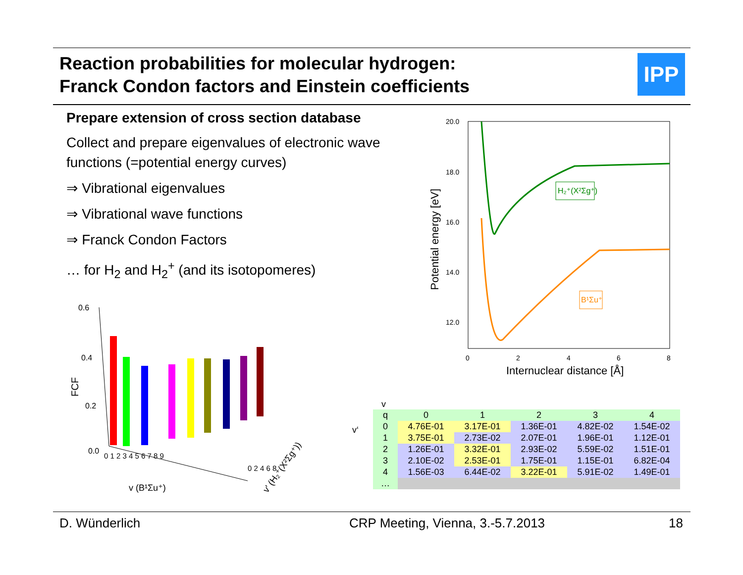Reaction probabilities for molecular hydrogen:
Franck Condon factors and Einstein coefficients
IPP
Prepare extension of cross section database
Collect and prepare eigenvalues of electronic wave functions (=potential energy curves)
⇒ Vibrational eigenvalues
⇒ Vibrational wave functions
⇒ Franck Condon Factors
… for H<sub>2</sub> and H<sub>2</sub><sup>+</sup> (and its isotopomeres)
20.0
18.0
16.0
14.0
12.0
0
2
4
6
8
Internuclear distance [Å]
Potential energy [eV]
H₂⁺(X²Σg⁺)
B¹Σu⁺
0.6
0.4
0.2
0.0
FCF
0 1 2 3 4 5 6 7 8 9
v (B¹Σu⁺)
0 2 4 6 8
v' (H₂⁺(X²Σg⁺))
v
v‘
| q | 0 | 1 | 2 | 3 | 4 |
| --- | --- | --- | --- | --- | --- |
| 0 | 4.76E-01 | 3.17E-01 | 1.36E-01 | 4.82E-02 | 1.54E-02 |
| 1 | 3.75E-01 | 2.73E-02 | 2.07E-01 | 1.96E-01 | 1.12E-01 |
| 2 | 1.26E-01 | 3.32E-01 | 2.93E-02 | 5.59E-02 | 1.51E-01 |
| 3 | 2.10E-02 | 2.53E-01 | 1.75E-01 | 1.15E-01 | 6.82E-04 |
| 4 | 1.56E-03 | 6.44E-02 | 3.22E-01 | 5.91E-02 | 1.49E-01 |
| … | | | | | |
D. Wünderlich
CRP Meeting, Vienna, 3.-5.7.2013
18